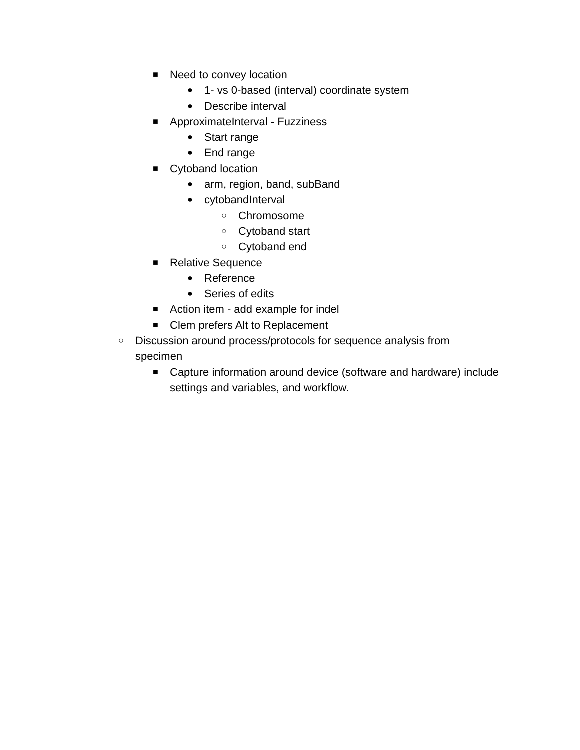■ Need to convey location
● 1- vs 0-based (interval) coordinate system
● Describe interval
■ ApproximateInterval - Fuzziness
● Start range
● End range
■ Cytoband location
● arm, region, band, subBand
● cytobandInterval
○ Chromosome
○ Cytoband start
○ Cytoband end
■ Relative Sequence
● Reference
● Series of edits
■ Action item - add example for indel
■ Clem prefers Alt to Replacement
○ Discussion around process/protocols for sequence analysis from specimen
■ Capture information around device (software and hardware) include settings and variables, and workflow.